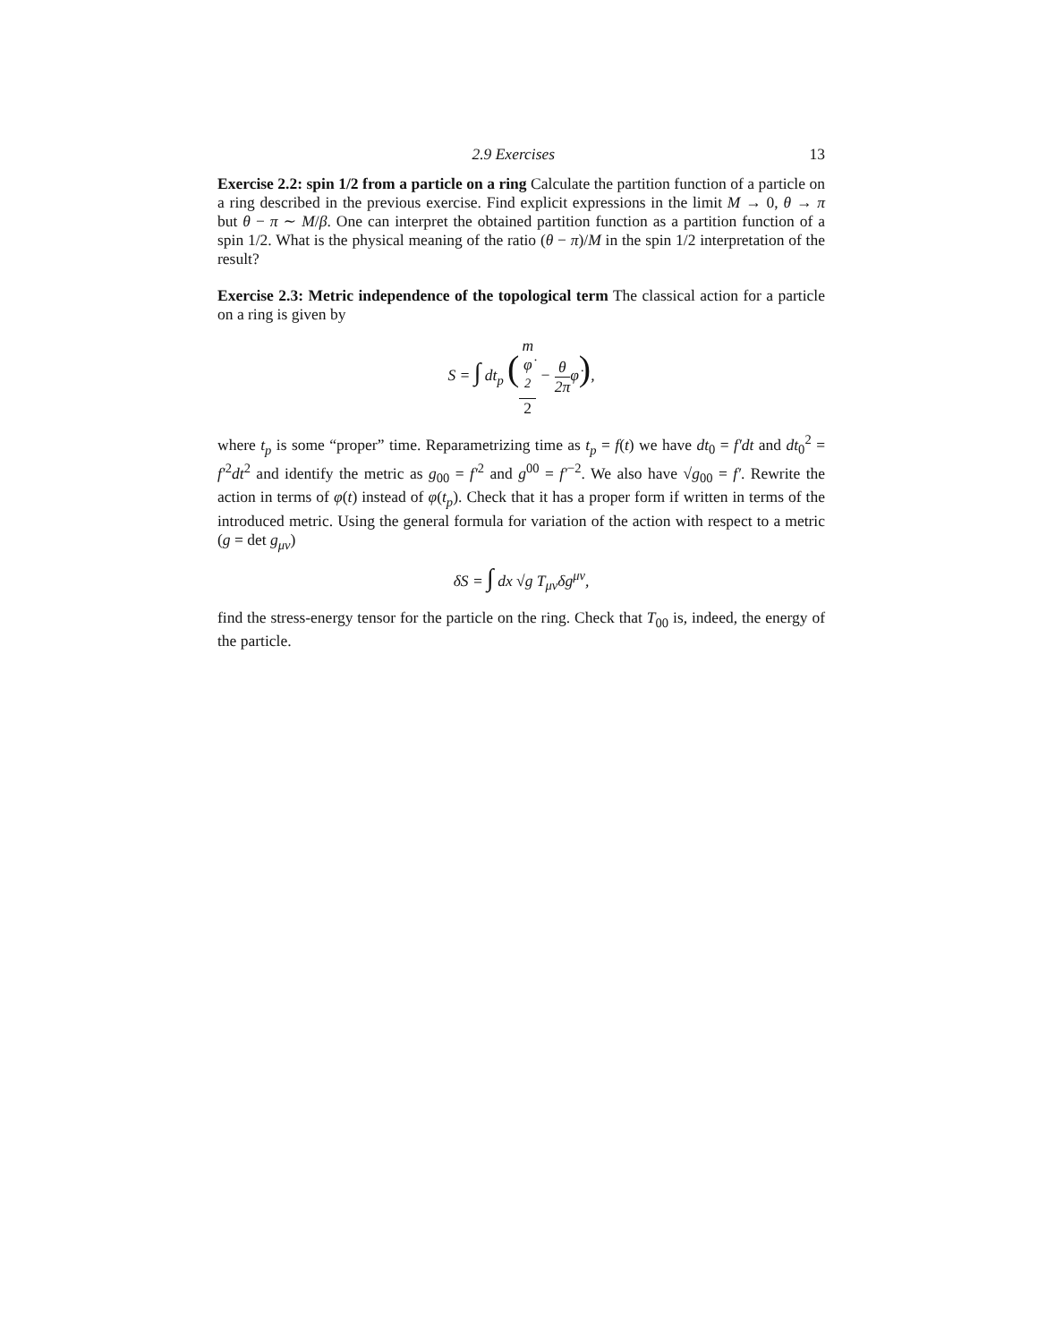2.9 Exercises 13
Exercise 2.2: spin 1/2 from a particle on a ring Calculate the partition function of a particle on a ring described in the previous exercise. Find explicit expressions in the limit M → 0, θ → π but θ − π ∼ M/β. One can interpret the obtained partition function as a partition function of a spin 1/2. What is the physical meaning of the ratio (θ − π)/M in the spin 1/2 interpretation of the result?
Exercise 2.3: Metric independence of the topological term The classical action for a particle on a ring is given by
S = ∫ dt<sub>p</sub> (m
φ̇
<sup>2</sup> 2 − θ 2πφ̇),
where t<sub>p</sub> is some “proper” time. Reparametrizing time as t<sub>p</sub> = f(t) we have dt<sub>0</sub> = f′dt and dt<sub>0</sub><sup>2</sup> = f′<sup>2</sup>dt<sup>2</sup> and identify the metric as g<sub>00</sub> = f′<sup>2</sup> and g<sup>00</sup> = f′<sup>−2</sup>. We also have √g<sub>00</sub> = f′. Rewrite the action in terms of φ(t) instead of φ(t<sub>p</sub>). Check that it has a proper form if written in terms of the introduced metric. Using the general formula for variation of the action with respect to a metric (g = det g<sub>μν</sub>)
δS = ∫ dx √g T<sub>μν</sub>δg<sup>μν</sup>,
find the stress-energy tensor for the particle on the ring. Check that T<sub>00</sub> is, indeed, the energy of the particle.